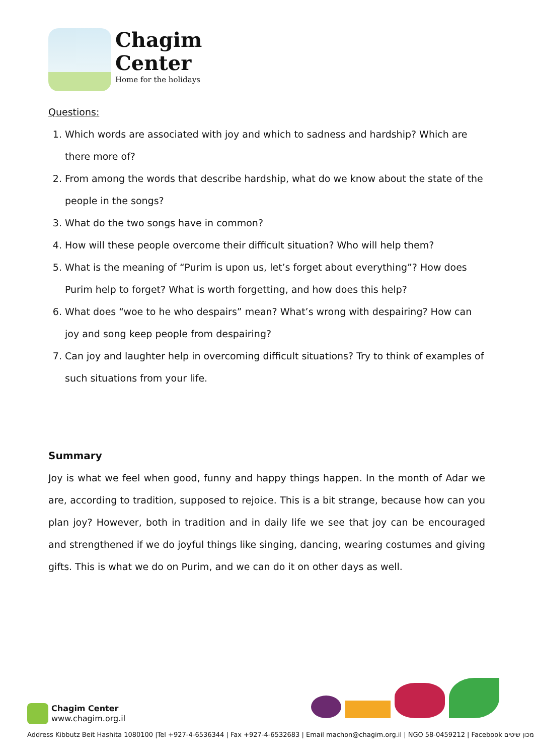Chagim
Center
Home for the holidays
Questions:
1. Which words are associated with joy and which to sadness and hardship? Which are there more of?
2. From among the words that describe hardship, what do we know about the state of the people in the songs?
3. What do the two songs have in common?
4. How will these people overcome their difficult situation? Who will help them?
5. What is the meaning of “Purim is upon us, let’s forget about everything”? How does Purim help to forget? What is worth forgetting, and how does this help?
6. What does “woe to he who despairs” mean? What’s wrong with despairing? How can joy and song keep people from despairing?
7. Can joy and laughter help in overcoming difficult situations? Try to think of examples of such situations from your life.
Summary
Joy is what we feel when good, funny and happy things happen. In the month of Adar we are, according to tradition, supposed to rejoice. This is a bit strange, because how can you plan joy? However, both in tradition and in daily life we see that joy can be encouraged and strengthened if we do joyful things like singing, dancing, wearing costumes and giving gifts. This is what we do on Purim, and we can do it on other days as well.
Chagim Center
www.chagim.org.il
Address Kibbutz Beit Hashita 1080100 |Tel +927-4-6536344 | Fax +927-4-6532683 | Email machon@chagim.org.il | NGO 58-0459212 | Facebook מכון שיטים